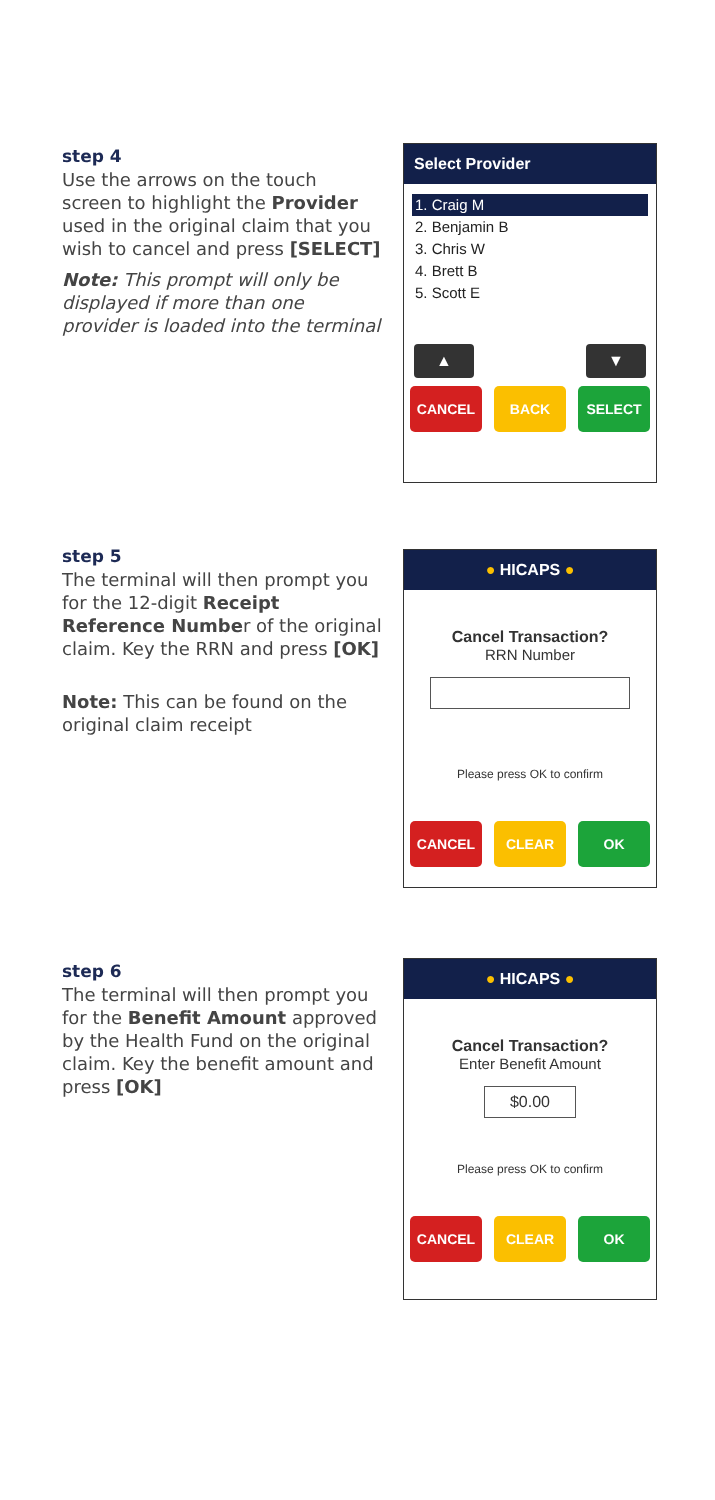step 4
Use the arrows on the touch screen to highlight the Provider used in the original claim that you wish to cancel and press [SELECT]
Note: This prompt will only be displayed if more than one provider is loaded into the terminal
Select Provider
1. Craig M
2. Benjamin B
3. Chris W
4. Brett B
5. Scott E
▲ ▼
CANCEL BACK SELECT
step 5
The terminal will then prompt you for the 12-digit Receipt Reference Number of the original claim. Key the RRN and press [OK]
Note: This can be found on the original claim receipt
● HICAPS ●
Cancel Transaction?
RRN Number
Please press OK to confirm
CANCEL CLEAR OK
step 6
The terminal will then prompt you for the Benefit Amount approved by the Health Fund on the original claim. Key the benefit amount and press [OK]
● HICAPS ●
Cancel Transaction?
Enter Benefit Amount
$0.00
Please press OK to confirm
CANCEL CLEAR OK